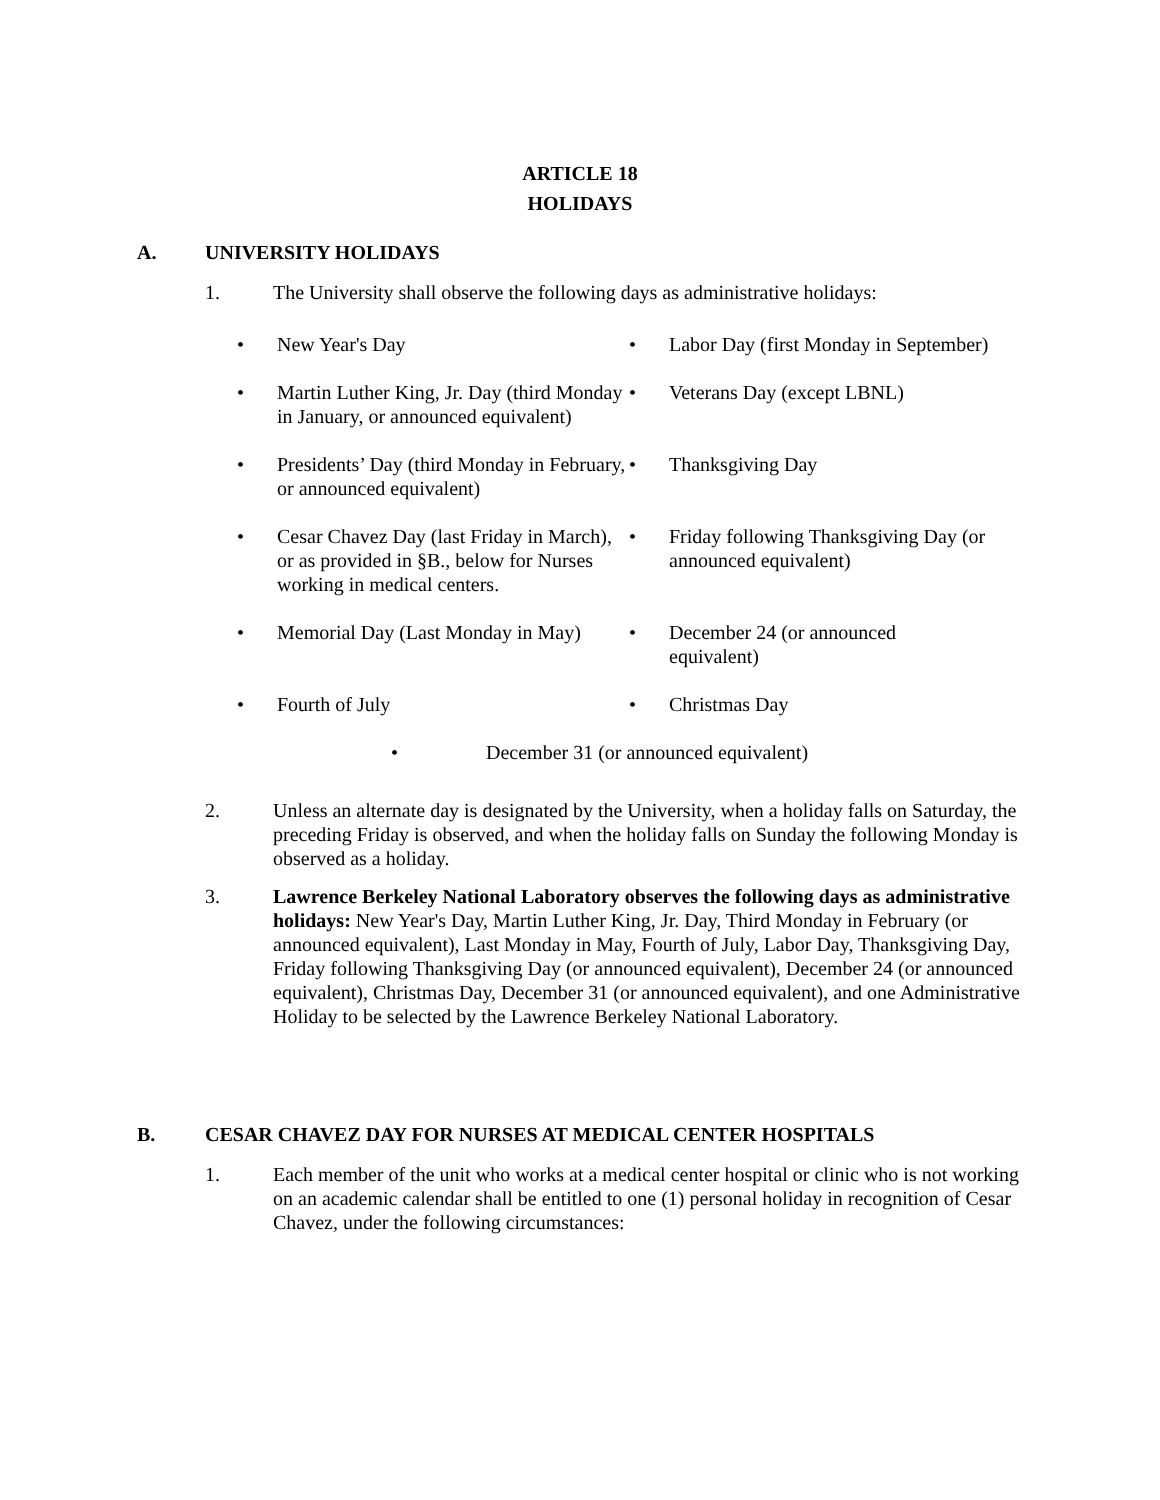ARTICLE 18
HOLIDAYS
A. UNIVERSITY HOLIDAYS
1. The University shall observe the following days as administrative holidays:
• New Year's Day
• Labor Day (first Monday in September)
• Martin Luther King, Jr. Day (third Monday in January, or announced equivalent)
• Veterans Day (except LBNL)
• Presidents’ Day (third Monday in February, or announced equivalent)
• Thanksgiving Day
• Cesar Chavez Day (last Friday in March), or as provided in §B., below for Nurses working in medical centers.
• Friday following Thanksgiving Day (or announced equivalent)
• Memorial Day (Last Monday in May)
• December 24 (or announced equivalent)
• Fourth of July
• Christmas Day
• December 31 (or announced equivalent)
2. Unless an alternate day is designated by the University, when a holiday falls on Saturday, the preceding Friday is observed, and when the holiday falls on Sunday the following Monday is observed as a holiday.
3. Lawrence Berkeley National Laboratory observes the following days as administrative holidays: New Year's Day, Martin Luther King, Jr. Day, Third Monday in February (or announced equivalent), Last Monday in May, Fourth of July, Labor Day, Thanksgiving Day, Friday following Thanksgiving Day (or announced equivalent), December 24 (or announced equivalent), Christmas Day, December 31 (or announced equivalent), and one Administrative Holiday to be selected by the Lawrence Berkeley National Laboratory.
B. CESAR CHAVEZ DAY FOR NURSES AT MEDICAL CENTER HOSPITALS
1. Each member of the unit who works at a medical center hospital or clinic who is not working on an academic calendar shall be entitled to one (1) personal holiday in recognition of Cesar Chavez, under the following circumstances: